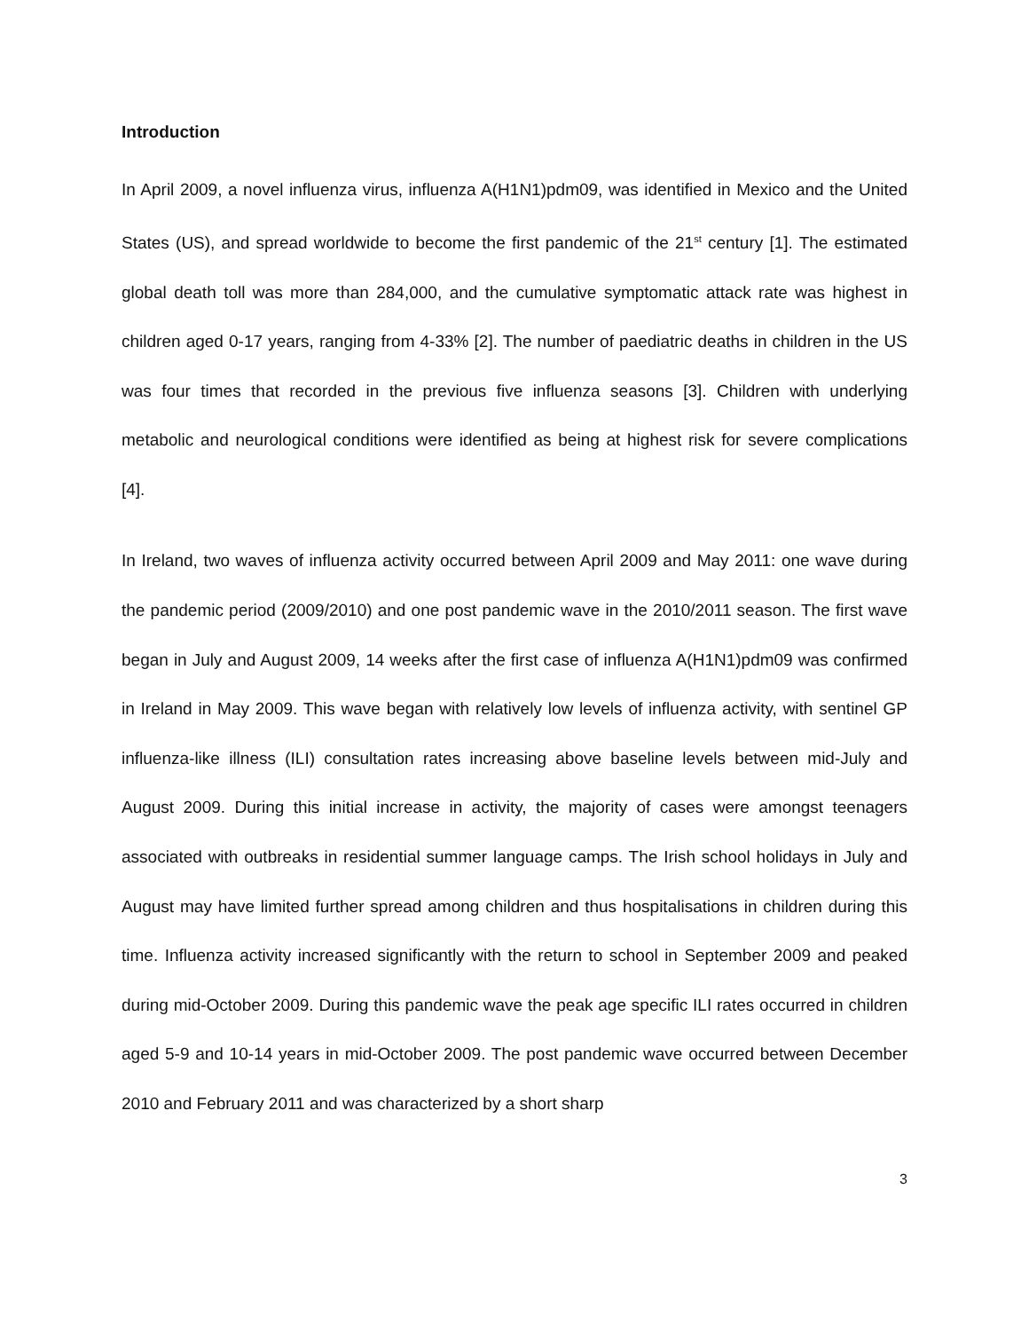Introduction
In April 2009, a novel influenza virus, influenza A(H1N1)pdm09, was identified in Mexico and the United States (US), and spread worldwide to become the first pandemic of the 21<sup>st</sup> century [1]. The estimated global death toll was more than 284,000, and the cumulative symptomatic attack rate was highest in children aged 0-17 years, ranging from 4-33% [2]. The number of paediatric deaths in children in the US was four times that recorded in the previous five influenza seasons [3]. Children with underlying metabolic and neurological conditions were identified as being at highest risk for severe complications [4].
In Ireland, two waves of influenza activity occurred between April 2009 and May 2011: one wave during the pandemic period (2009/2010) and one post pandemic wave in the 2010/2011 season. The first wave began in July and August 2009, 14 weeks after the first case of influenza A(H1N1)pdm09 was confirmed in Ireland in May 2009. This wave began with relatively low levels of influenza activity, with sentinel GP influenza-like illness (ILI) consultation rates increasing above baseline levels between mid-July and August 2009. During this initial increase in activity, the majority of cases were amongst teenagers associated with outbreaks in residential summer language camps. The Irish school holidays in July and August may have limited further spread among children and thus hospitalisations in children during this time. Influenza activity increased significantly with the return to school in September 2009 and peaked during mid-October 2009. During this pandemic wave the peak age specific ILI rates occurred in children aged 5-9 and 10-14 years in mid-October 2009. The post pandemic wave occurred between December 2010 and February 2011 and was characterized by a short sharp
3